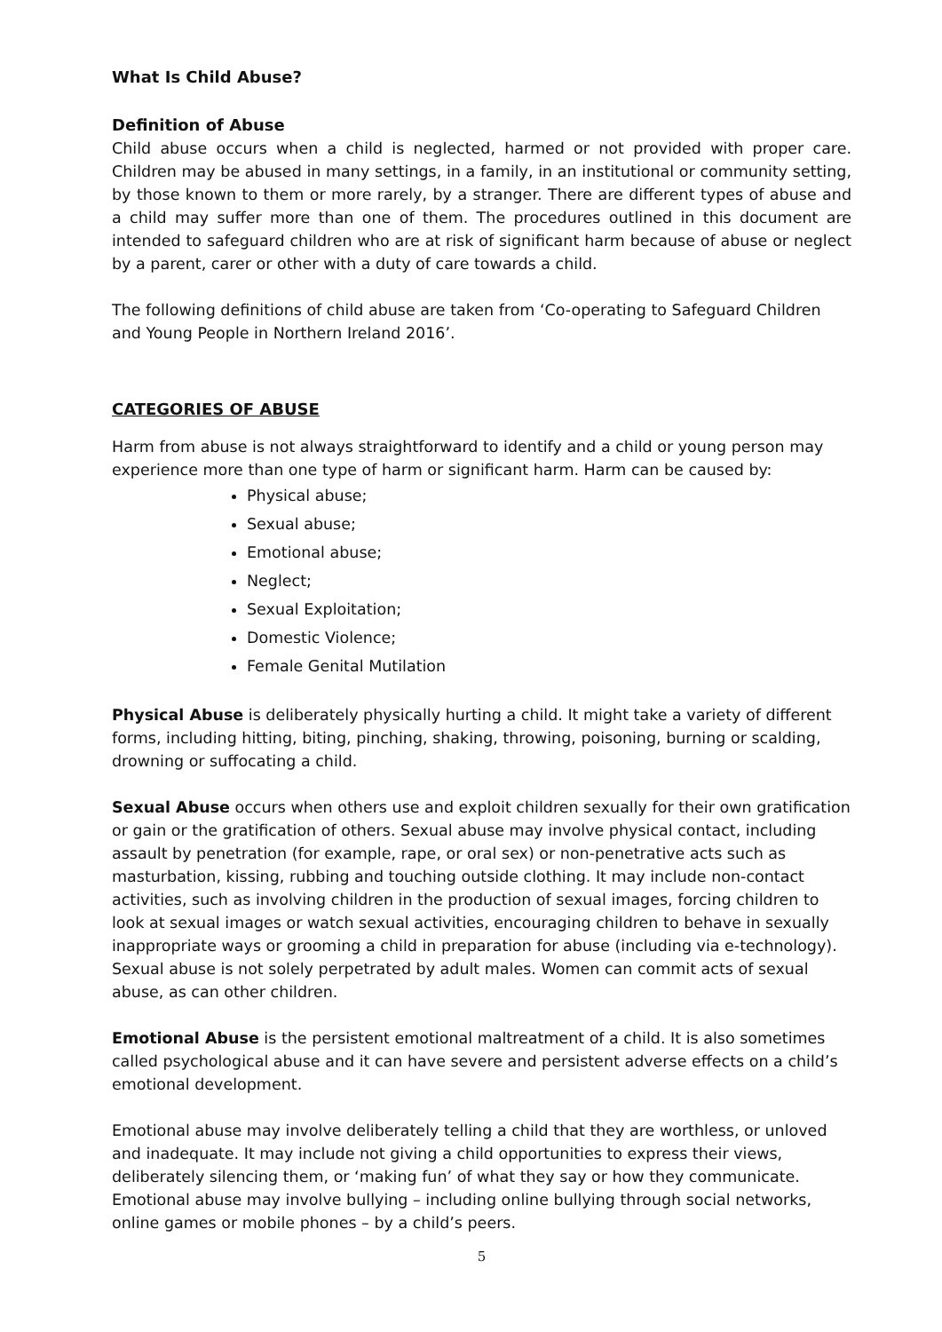What Is Child Abuse?
Definition of Abuse
Child abuse occurs when a child is neglected, harmed or not provided with proper care. Children may be abused in many settings, in a family, in an institutional or community setting, by those known to them or more rarely, by a stranger. There are different types of abuse and a child may suffer more than one of them. The procedures outlined in this document are intended to safeguard children who are at risk of significant harm because of abuse or neglect by a parent, carer or other with a duty of care towards a child.
The following definitions of child abuse are taken from ‘Co-operating to Safeguard Children and Young People in Northern Ireland 2016’.
CATEGORIES OF ABUSE
Harm from abuse is not always straightforward to identify and a child or young person may experience more than one type of harm or significant harm. Harm can be caused by:
Physical abuse;
Sexual abuse;
Emotional abuse;
Neglect;
Sexual Exploitation;
Domestic Violence;
Female Genital Mutilation
Physical Abuse is deliberately physically hurting a child. It might take a variety of different forms, including hitting, biting, pinching, shaking, throwing, poisoning, burning or scalding, drowning or suffocating a child.
Sexual Abuse occurs when others use and exploit children sexually for their own gratification or gain or the gratification of others. Sexual abuse may involve physical contact, including assault by penetration (for example, rape, or oral sex) or non-penetrative acts such as masturbation, kissing, rubbing and touching outside clothing. It may include non-contact activities, such as involving children in the production of sexual images, forcing children to look at sexual images or watch sexual activities, encouraging children to behave in sexually inappropriate ways or grooming a child in preparation for abuse (including via e-technology). Sexual abuse is not solely perpetrated by adult males. Women can commit acts of sexual abuse, as can other children.
Emotional Abuse is the persistent emotional maltreatment of a child. It is also sometimes called psychological abuse and it can have severe and persistent adverse effects on a child’s emotional development.
Emotional abuse may involve deliberately telling a child that they are worthless, or unloved and inadequate. It may include not giving a child opportunities to express their views, deliberately silencing them, or ‘making fun’ of what they say or how they communicate. Emotional abuse may involve bullying – including online bullying through social networks, online games or mobile phones – by a child’s peers.
5